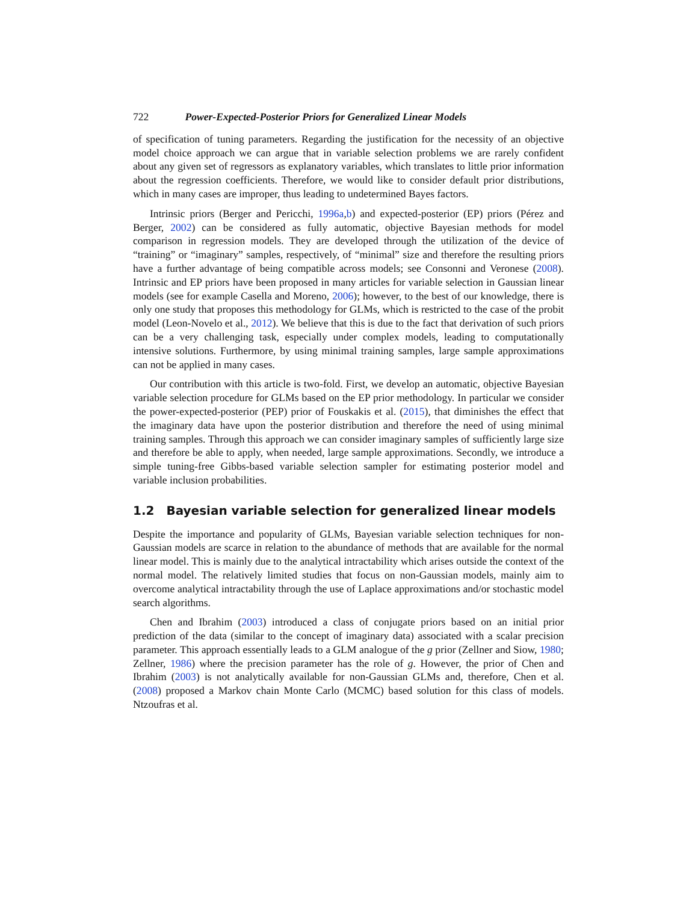722 Power-Expected-Posterior Priors for Generalized Linear Models
of specification of tuning parameters. Regarding the justification for the necessity of an objective model choice approach we can argue that in variable selection problems we are rarely confident about any given set of regressors as explanatory variables, which translates to little prior information about the regression coefficients. Therefore, we would like to consider default prior distributions, which in many cases are improper, thus leading to undetermined Bayes factors.
Intrinsic priors (Berger and Pericchi, 1996a,b) and expected-posterior (EP) priors (Pérez and Berger, 2002) can be considered as fully automatic, objective Bayesian methods for model comparison in regression models. They are developed through the utilization of the device of “training” or “imaginary” samples, respectively, of “minimal” size and therefore the resulting priors have a further advantage of being compatible across models; see Consonni and Veronese (2008). Intrinsic and EP priors have been proposed in many articles for variable selection in Gaussian linear models (see for example Casella and Moreno, 2006); however, to the best of our knowledge, there is only one study that proposes this methodology for GLMs, which is restricted to the case of the probit model (Leon-Novelo et al., 2012). We believe that this is due to the fact that derivation of such priors can be a very challenging task, especially under complex models, leading to computationally intensive solutions. Furthermore, by using minimal training samples, large sample approximations can not be applied in many cases.
Our contribution with this article is two-fold. First, we develop an automatic, objective Bayesian variable selection procedure for GLMs based on the EP prior methodology. In particular we consider the power-expected-posterior (PEP) prior of Fouskakis et al. (2015), that diminishes the effect that the imaginary data have upon the posterior distribution and therefore the need of using minimal training samples. Through this approach we can consider imaginary samples of sufficiently large size and therefore be able to apply, when needed, large sample approximations. Secondly, we introduce a simple tuning-free Gibbs-based variable selection sampler for estimating posterior model and variable inclusion probabilities.
1.2 Bayesian variable selection for generalized linear models
Despite the importance and popularity of GLMs, Bayesian variable selection techniques for non-Gaussian models are scarce in relation to the abundance of methods that are available for the normal linear model. This is mainly due to the analytical intractability which arises outside the context of the normal model. The relatively limited studies that focus on non-Gaussian models, mainly aim to overcome analytical intractability through the use of Laplace approximations and/or stochastic model search algorithms.
Chen and Ibrahim (2003) introduced a class of conjugate priors based on an initial prior prediction of the data (similar to the concept of imaginary data) associated with a scalar precision parameter. This approach essentially leads to a GLM analogue of the g prior (Zellner and Siow, 1980; Zellner, 1986) where the precision parameter has the role of g. However, the prior of Chen and Ibrahim (2003) is not analytically available for non-Gaussian GLMs and, therefore, Chen et al. (2008) proposed a Markov chain Monte Carlo (MCMC) based solution for this class of models. Ntzoufras et al.